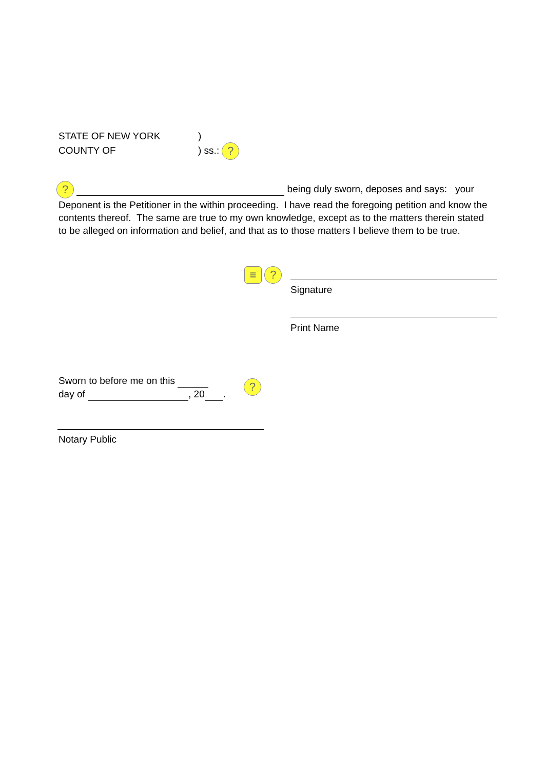STATE OF NEW YORK)
COUNTY OF) ss.: ?
? being duly sworn, deposes and says: your Deponent is the Petitioner in the within proceeding. I have read the foregoing petition and know the contents thereof. The same are true to my own knowledge, except as to the matters therein stated to be alleged on information and belief, and that as to those matters I believe them to be true.
≡ ?
Signature
Print Name
Sworn to before me on this
day of , 20 .
?
Notary Public